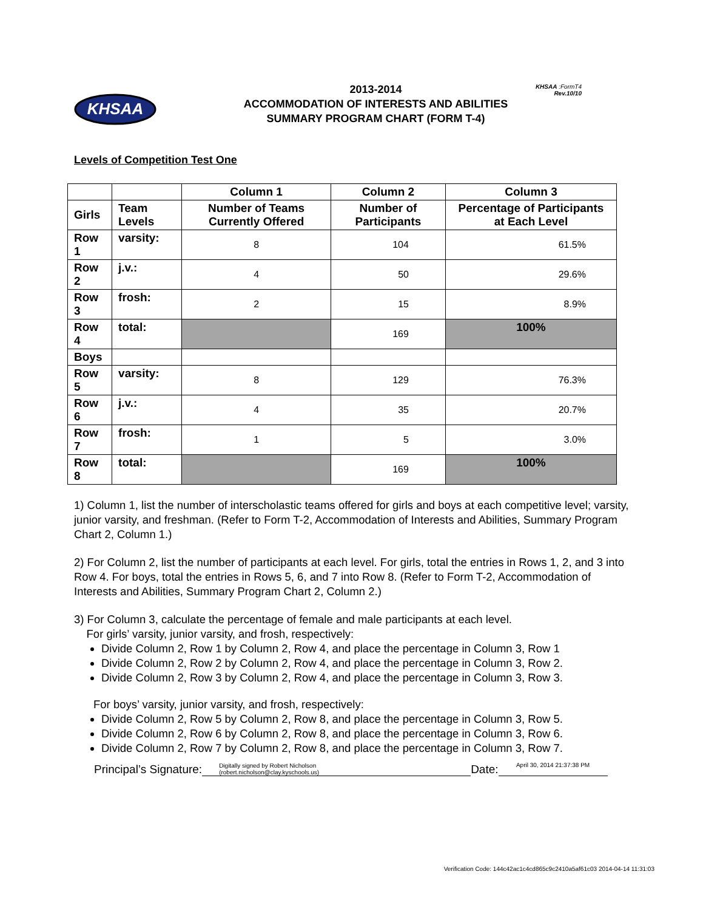KHSAA :FormT4
Rev.10/10
KHSAA
2013-2014
ACCOMMODATION OF INTERESTS AND ABILITIES
SUMMARY PROGRAM CHART (FORM T-4)
Levels of Competition Test One
| | | Column 1 | Column 2 | Column 3 |
| --- | --- | --- | --- | --- |
| Girls | Team Levels | Number of Teams Currently Offered | Number of Participants | Percentage of Participants at Each Level |
| Row 1 | varsity: | 8 | 104 | 61.5% |
| Row 2 | j.v.: | 4 | 50 | 29.6% |
| Row 3 | frosh: | 2 | 15 | 8.9% |
| Row 4 | total: | | 169 | 100% |
| Boys | | | | |
| Row 5 | varsity: | 8 | 129 | 76.3% |
| Row 6 | j.v.: | 4 | 35 | 20.7% |
| Row 7 | frosh: | 1 | 5 | 3.0% |
| Row 8 | total: | | 169 | 100% |
1) Column 1, list the number of interscholastic teams offered for girls and boys at each competitive level; varsity, junior varsity, and freshman. (Refer to Form T-2, Accommodation of Interests and Abilities, Summary Program Chart 2, Column 1.)
2) For Column 2, list the number of participants at each level. For girls, total the entries in Rows 1, 2, and 3 into Row 4. For boys, total the entries in Rows 5, 6, and 7 into Row 8. (Refer to Form T-2, Accommodation of Interests and Abilities, Summary Program Chart 2, Column 2.)
3) For Column 3, calculate the percentage of female and male participants at each level.
For girls’ varsity, junior varsity, and frosh, respectively:
Divide Column 2, Row 1 by Column 2, Row 4, and place the percentage in Column 3, Row 1
Divide Column 2, Row 2 by Column 2, Row 4, and place the percentage in Column 3, Row 2.
Divide Column 2, Row 3 by Column 2, Row 4, and place the percentage in Column 3, Row 3.
For boys’ varsity, junior varsity, and frosh, respectively:
Divide Column 2, Row 5 by Column 2, Row 8, and place the percentage in Column 3, Row 5.
Divide Column 2, Row 6 by Column 2, Row 8, and place the percentage in Column 3, Row 6.
Divide Column 2, Row 7 by Column 2, Row 8, and place the percentage in Column 3, Row 7.
Principal’s Signature: Digitally signed by Robert Nicholson
(robert.nicholson@clay.kyschools.us) Date: April 30, 2014 21:37:38 PM
Verification Code: 144c42ac1c4cd865c9c2410a5af61c03 2014-04-14 11:31:03